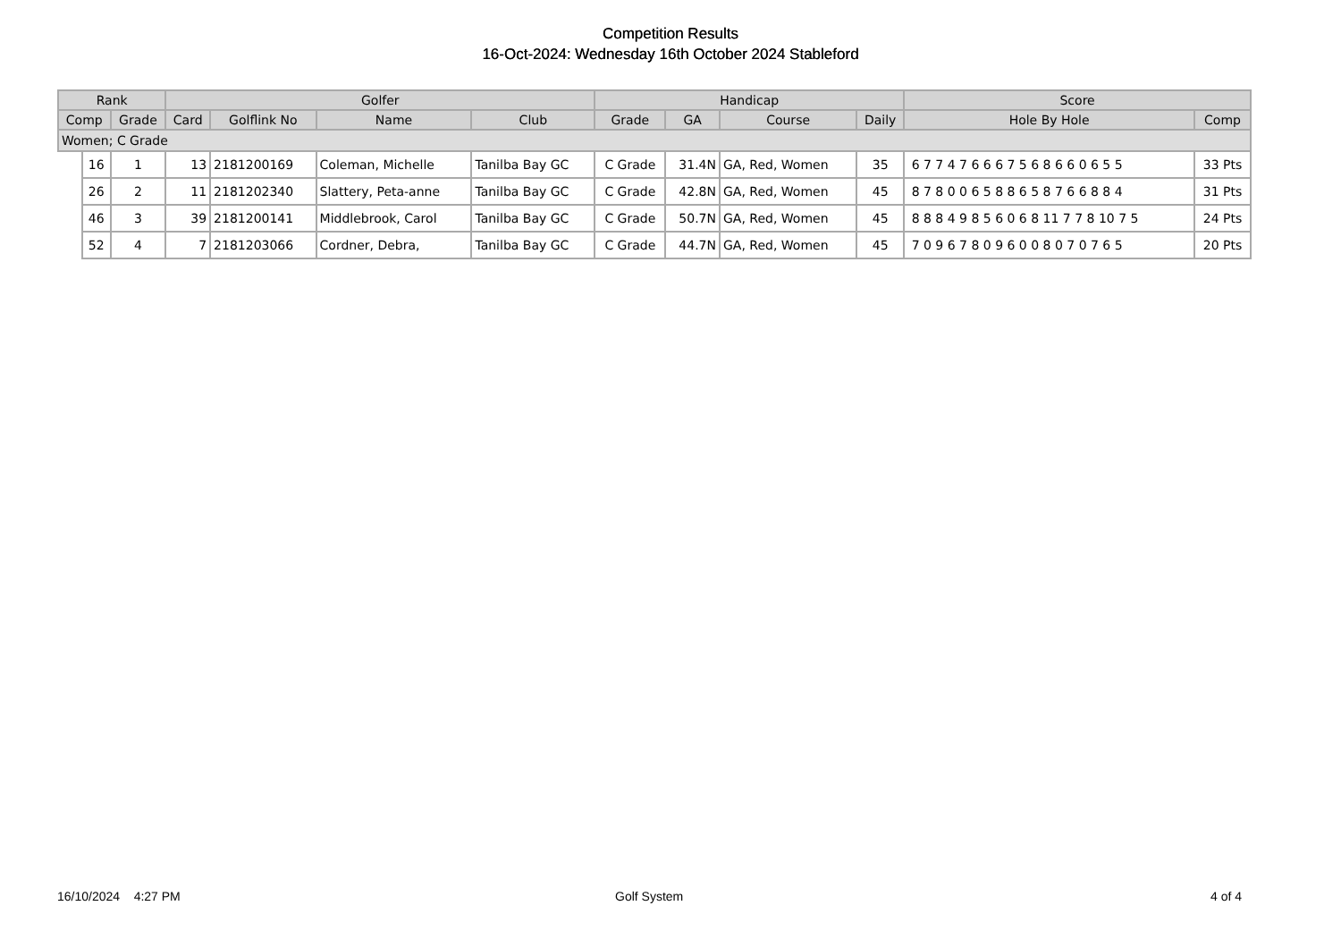Competition Results
16-Oct-2024: Wednesday 16th October 2024 Stableford
| Rank | | | Golfer | | | | Handicap | | | | Score | |
| --- | --- | --- | --- | --- | --- | --- | --- | --- | --- | --- | --- | --- |
| Comp | | Grade | Card | Golflink No | Name | Club | Grade | GA | Course | Daily | Hole By Hole | Comp |
| Women; C Grade | | | | | | | | | | | | |
| | 16 | 1 | 13 | 2181200169 | Coleman, Michelle | Tanilba Bay GC | C Grade | 31.4N | GA, Red, Women | 35 | 6 7 7 4 7 6 6 6 7 5 6 8 6 6 0 6 5 5 | 33 Pts |
| | 26 | 2 | 11 | 2181202340 | Slattery, Peta-anne | Tanilba Bay GC | C Grade | 42.8N | GA, Red, Women | 45 | 8 7 8 0 0 6 5 8 8 6 5 8 7 6 6 8 8 4 | 31 Pts |
| | 46 | 3 | 39 | 2181200141 | Middlebrook, Carol | Tanilba Bay GC | C Grade | 50.7N | GA, Red, Women | 45 | 8 8 8 4 9 8 5 6 0 6 8 11 7 7 8 10 7 5 | 24 Pts |
| | 52 | 4 | 7 | 2181203066 | Cordner, Debra, | Tanilba Bay GC | C Grade | 44.7N | GA, Red, Women | 45 | 7 0 9 6 7 8 0 9 6 0 0 8 0 7 0 7 6 5 | 20 Pts |
16/10/2024 4:27 PM Golf System 4 of 4